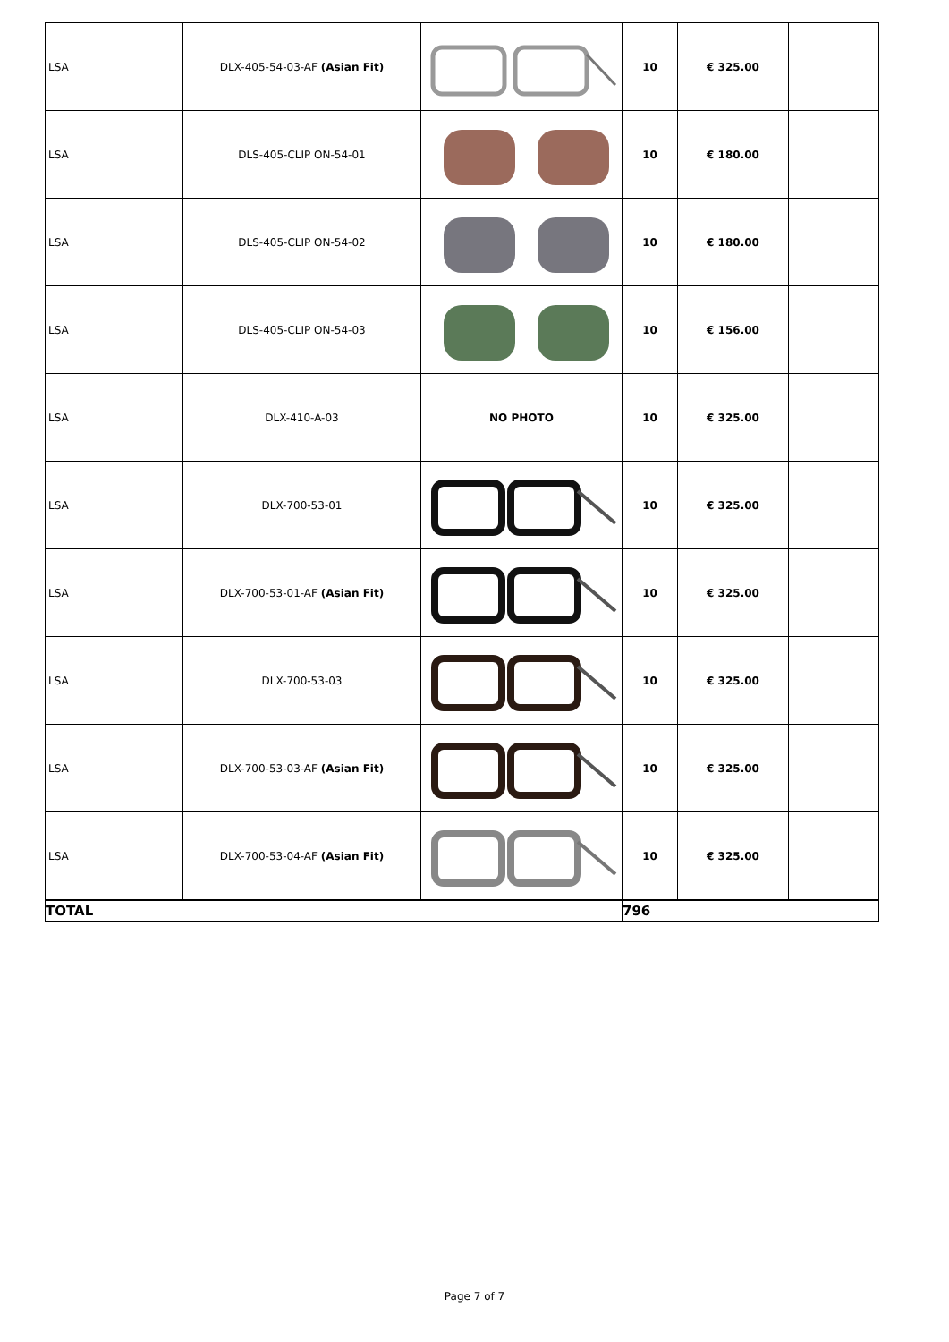| LSA | DLX-405-54-03-AF (Asian Fit) | | 10 | € 325.00 | |
| LSA | DLS-405-CLIP ON-54-01 | | 10 | € 180.00 | |
| LSA | DLS-405-CLIP ON-54-02 | | 10 | € 180.00 | |
| LSA | DLS-405-CLIP ON-54-03 | | 10 | € 156.00 | |
| LSA | DLX-410-A-03 | NO PHOTO | 10 | € 325.00 | |
| LSA | DLX-700-53-01 | | 10 | € 325.00 | |
| LSA | DLX-700-53-01-AF (Asian Fit) | | 10 | € 325.00 | |
| LSA | DLX-700-53-03 | | 10 | € 325.00 | |
| LSA | DLX-700-53-03-AF (Asian Fit) | | 10 | € 325.00 | |
| LSA | DLX-700-53-04-AF (Asian Fit) | | 10 | € 325.00 | |
| TOTAL | | | 796 | | |
Page 7 of 7